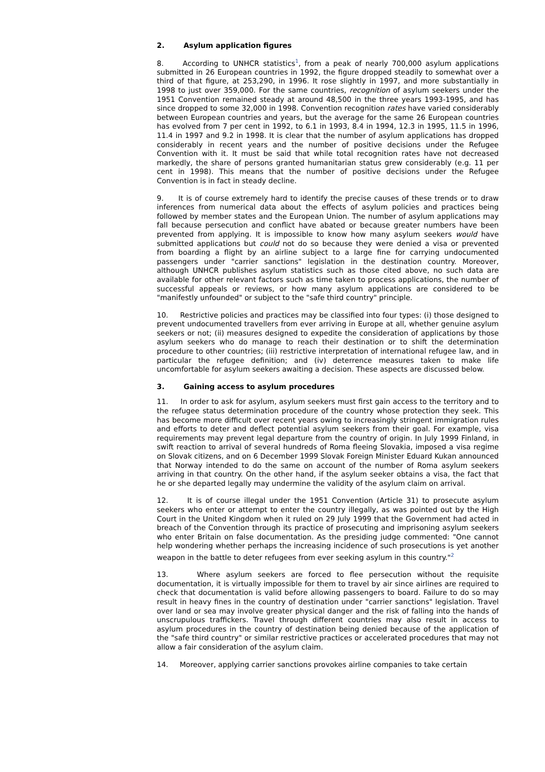2. Asylum application figures
8. According to UNHCR statistics<sup>1</sup>, from a peak of nearly 700,000 asylum applications submitted in 26 European countries in 1992, the figure dropped steadily to somewhat over a third of that figure, at 253,290, in 1996. It rose slightly in 1997, and more substantially in 1998 to just over 359,000. For the same countries, recognition of asylum seekers under the 1951 Convention remained steady at around 48,500 in the three years 1993-1995, and has since dropped to some 32,000 in 1998. Convention recognition rates have varied considerably between European countries and years, but the average for the same 26 European countries has evolved from 7 per cent in 1992, to 6.1 in 1993, 8.4 in 1994, 12.3 in 1995, 11.5 in 1996, 11.4 in 1997 and 9.2 in 1998. It is clear that the number of asylum applications has dropped considerably in recent years and the number of positive decisions under the Refugee Convention with it. It must be said that while total recognition rates have not decreased markedly, the share of persons granted humanitarian status grew considerably (e.g. 11 per cent in 1998). This means that the number of positive decisions under the Refugee Convention is in fact in steady decline.
9. It is of course extremely hard to identify the precise causes of these trends or to draw inferences from numerical data about the effects of asylum policies and practices being followed by member states and the European Union. The number of asylum applications may fall because persecution and conflict have abated or because greater numbers have been prevented from applying. It is impossible to know how many asylum seekers would have submitted applications but could not do so because they were denied a visa or prevented from boarding a flight by an airline subject to a large fine for carrying undocumented passengers under "carrier sanctions" legislation in the destination country. Moreover, although UNHCR publishes asylum statistics such as those cited above, no such data are available for other relevant factors such as time taken to process applications, the number of successful appeals or reviews, or how many asylum applications are considered to be "manifestly unfounded" or subject to the "safe third country" principle.
10. Restrictive policies and practices may be classified into four types: (i) those designed to prevent undocumented travellers from ever arriving in Europe at all, whether genuine asylum seekers or not; (ii) measures designed to expedite the consideration of applications by those asylum seekers who do manage to reach their destination or to shift the determination procedure to other countries; (iii) restrictive interpretation of international refugee law, and in particular the refugee definition; and (iv) deterrence measures taken to make life uncomfortable for asylum seekers awaiting a decision. These aspects are discussed below.
3. Gaining access to asylum procedures
11. In order to ask for asylum, asylum seekers must first gain access to the territory and to the refugee status determination procedure of the country whose protection they seek. This has become more difficult over recent years owing to increasingly stringent immigration rules and efforts to deter and deflect potential asylum seekers from their goal. For example, visa requirements may prevent legal departure from the country of origin. In July 1999 Finland, in swift reaction to arrival of several hundreds of Roma fleeing Slovakia, imposed a visa regime on Slovak citizens, and on 6 December 1999 Slovak Foreign Minister Eduard Kukan announced that Norway intended to do the same on account of the number of Roma asylum seekers arriving in that country. On the other hand, if the asylum seeker obtains a visa, the fact that he or she departed legally may undermine the validity of the asylum claim on arrival.
12. It is of course illegal under the 1951 Convention (Article 31) to prosecute asylum seekers who enter or attempt to enter the country illegally, as was pointed out by the High Court in the United Kingdom when it ruled on 29 July 1999 that the Government had acted in breach of the Convention through its practice of prosecuting and imprisoning asylum seekers who enter Britain on false documentation. As the presiding judge commented: "One cannot help wondering whether perhaps the increasing incidence of such prosecutions is yet another weapon in the battle to deter refugees from ever seeking asylum in this country."<sup>2</sup>
13. Where asylum seekers are forced to flee persecution without the requisite documentation, it is virtually impossible for them to travel by air since airlines are required to check that documentation is valid before allowing passengers to board. Failure to do so may result in heavy fines in the country of destination under "carrier sanctions" legislation. Travel over land or sea may involve greater physical danger and the risk of falling into the hands of unscrupulous traffickers. Travel through different countries may also result in access to asylum procedures in the country of destination being denied because of the application of the "safe third country" or similar restrictive practices or accelerated procedures that may not allow a fair consideration of the asylum claim.
14. Moreover, applying carrier sanctions provokes airline companies to take certain